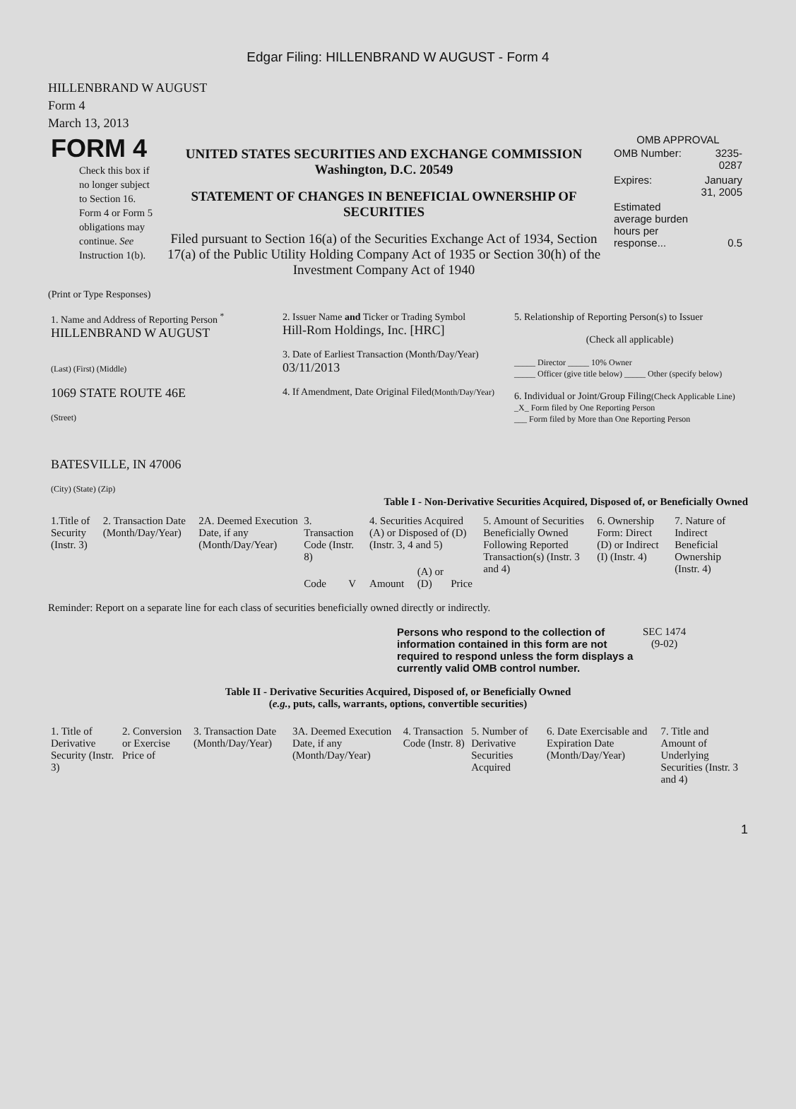Edgar Filing: HILLENBRAND W AUGUST - Form 4
HILLENBRAND W AUGUST
Form 4
March 13, 2013
| FORM 4 Check this box if no longer subject to Section 16. Form 4 or Form 5 obligations may continue. See Instruction 1(b). | UNITED STATES SECURITIES AND EXCHANGE COMMISSION Washington, D.C. 20549 STATEMENT OF CHANGES IN BENEFICIAL OWNERSHIP OF SECURITIES Filed pursuant to Section 16(a) of the Securities Exchange Act of 1934, Section 17(a) of the Public Utility Holding Company Act of 1935 or Section 30(h) of the Investment Company Act of 1940 | OMB APPROVAL / OMB Number: / 3235-0287 / / Expires: / January 31, 2005 / / Estimated average burden hours per response... / 0.5 / |
(Print or Type Responses)
| 1. Name and Address of Reporting Person <sup>*</sup> HILLENBRAND W AUGUST (Last) (First) (Middle) 1069 STATE ROUTE 46E (Street) BATESVILLE, IN 47006 (City) (State) (Zip) | 2. Issuer Name and Ticker or Trading Symbol Hill-Rom Holdings, Inc. [HRC] 3. Date of Earliest Transaction (Month/Day/Year) 03/11/2013 4. If Amendment, Date Original Filed (Month/Day/Year) | 5. Relationship of Reporting Person(s) to Issuer (Check all applicable) _____ Director _____ 10% Owner _____ Officer (give title below) _____ Other (specify below) 6. Individual or Joint/Group Filing (Check Applicable Line) _X_ Form filed by One Reporting Person ___ Form filed by More than One Reporting Person |
Table I - Non-Derivative Securities Acquired, Disposed of, or Beneficially Owned
| 1.Title of Security (Instr. 3) | 2. Transaction Date (Month/Day/Year) | 2A. Deemed Execution Date, if any (Month/Day/Year) | 3. Transaction Code (Instr. 8) | | 4. Securities Acquired (A) or Disposed of (D) (Instr. 3, 4 and 5) | | | 5. Amount of Securities Beneficially Owned Following Reported Transaction(s) (Instr. 3 and 4) | 6. Ownership Form: Direct (D) or Indirect (I) (Instr. 4) | 7. Nature of Indirect Beneficial Ownership (Instr. 4) |
| | | | Code | V | Amount | (A) or (D) | Price | | | |
Reminder: Report on a separate line for each class of securities beneficially owned directly or indirectly.
| Persons who respond to the collection of information contained in this form are not required to respond unless the form displays a currently valid OMB control number. | SEC 1474 (9-02) |
Table II - Derivative Securities Acquired, Disposed of, or Beneficially Owned
(e.g., puts, calls, warrants, options, convertible securities)
| 1. Title of Derivative Security (Instr. 3) | 2. Conversion or Exercise Price of | 3. Transaction Date (Month/Day/Year) | 3A. Deemed Execution Date, if any (Month/Day/Year) | 4. Transaction Code (Instr. 8) | 5. Number of Derivative Securities Acquired | 6. Date Exercisable and Expiration Date (Month/Day/Year) | 7. Title and Amount of Underlying Securities (Instr. 3 and 4) |
1